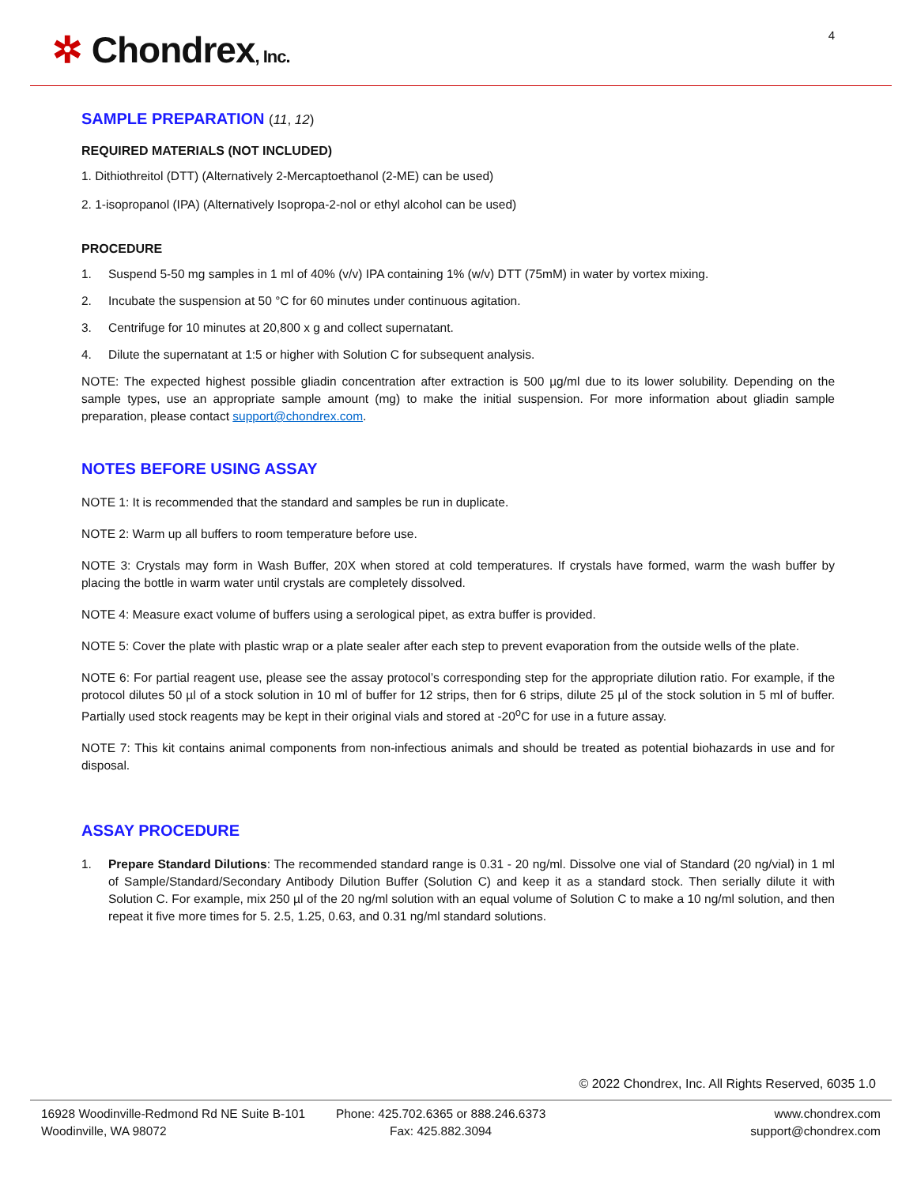✲ Chondrex, Inc. 4
SAMPLE PREPARATION (11, 12)
REQUIRED MATERIALS (NOT INCLUDED)
1. Dithiothreitol (DTT) (Alternatively 2-Mercaptoethanol (2-ME) can be used)
2. 1-isopropanol (IPA) (Alternatively Isopropa-2-nol or ethyl alcohol can be used)
PROCEDURE
1. Suspend 5-50 mg samples in 1 ml of 40% (v/v) IPA containing 1% (w/v) DTT (75mM) in water by vortex mixing.
2. Incubate the suspension at 50 °C for 60 minutes under continuous agitation.
3. Centrifuge for 10 minutes at 20,800 x g and collect supernatant.
4. Dilute the supernatant at 1:5 or higher with Solution C for subsequent analysis.
NOTE: The expected highest possible gliadin concentration after extraction is 500 µg/ml due to its lower solubility. Depending on the sample types, use an appropriate sample amount (mg) to make the initial suspension. For more information about gliadin sample preparation, please contact support@chondrex.com.
NOTES BEFORE USING ASSAY
NOTE 1: It is recommended that the standard and samples be run in duplicate.
NOTE 2: Warm up all buffers to room temperature before use.
NOTE 3: Crystals may form in Wash Buffer, 20X when stored at cold temperatures. If crystals have formed, warm the wash buffer by placing the bottle in warm water until crystals are completely dissolved.
NOTE 4: Measure exact volume of buffers using a serological pipet, as extra buffer is provided.
NOTE 5: Cover the plate with plastic wrap or a plate sealer after each step to prevent evaporation from the outside wells of the plate.
NOTE 6: For partial reagent use, please see the assay protocol’s corresponding step for the appropriate dilution ratio. For example, if the protocol dilutes 50 µl of a stock solution in 10 ml of buffer for 12 strips, then for 6 strips, dilute 25 µl of the stock solution in 5 ml of buffer. Partially used stock reagents may be kept in their original vials and stored at -20<sup>o</sup>C for use in a future assay.
NOTE 7: This kit contains animal components from non-infectious animals and should be treated as potential biohazards in use and for disposal.
ASSAY PROCEDURE
1. Prepare Standard Dilutions: The recommended standard range is 0.31 - 20 ng/ml. Dissolve one vial of Standard (20 ng/vial) in 1 ml of Sample/Standard/Secondary Antibody Dilution Buffer (Solution C) and keep it as a standard stock. Then serially dilute it with Solution C. For example, mix 250 µl of the 20 ng/ml solution with an equal volume of Solution C to make a 10 ng/ml solution, and then repeat it five more times for 5. 2.5, 1.25, 0.63, and 0.31 ng/ml standard solutions.
© 2022 Chondrex, Inc. All Rights Reserved, 6035 1.0
16928 Woodinville-Redmond Rd NE Suite B-101
Woodinville, WA 98072
Phone: 425.702.6365 or 888.246.6373
Fax: 425.882.3094
www.chondrex.com
support@chondrex.com